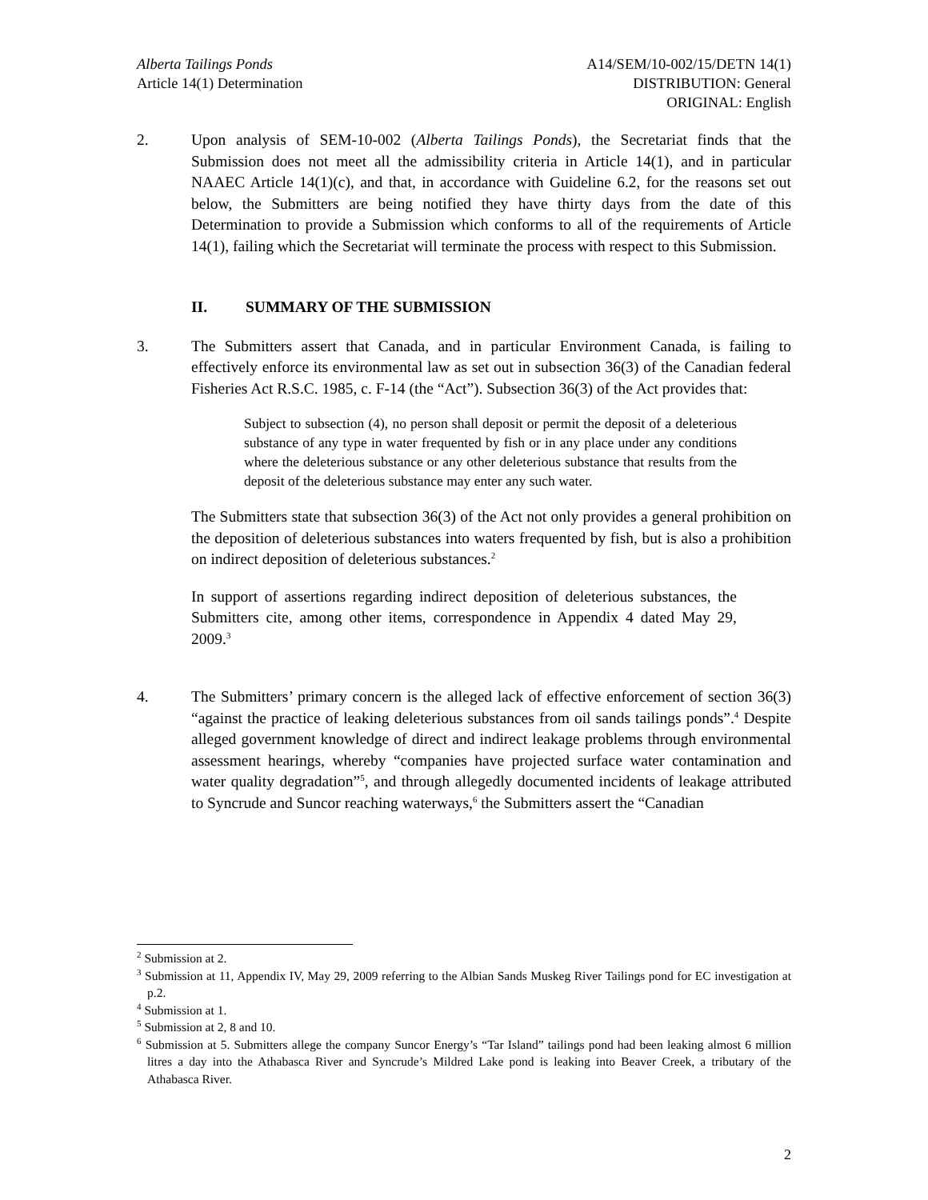Alberta Tailings Ponds
Article 14(1) Determination
A14/SEM/10-002/15/DETN 14(1)
DISTRIBUTION: General
ORIGINAL: English
2. Upon analysis of SEM-10-002 (Alberta Tailings Ponds), the Secretariat finds that the Submission does not meet all the admissibility criteria in Article 14(1), and in particular NAAEC Article 14(1)(c), and that, in accordance with Guideline 6.2, for the reasons set out below, the Submitters are being notified they have thirty days from the date of this Determination to provide a Submission which conforms to all of the requirements of Article 14(1), failing which the Secretariat will terminate the process with respect to this Submission.
II. SUMMARY OF THE SUBMISSION
3. The Submitters assert that Canada, and in particular Environment Canada, is failing to effectively enforce its environmental law as set out in subsection 36(3) of the Canadian federal Fisheries Act R.S.C. 1985, c. F-14 (the “Act”). Subsection 36(3) of the Act provides that:
Subject to subsection (4), no person shall deposit or permit the deposit of a deleterious substance of any type in water frequented by fish or in any place under any conditions where the deleterious substance or any other deleterious substance that results from the deposit of the deleterious substance may enter any such water.
The Submitters state that subsection 36(3) of the Act not only provides a general prohibition on the deposition of deleterious substances into waters frequented by fish, but is also a prohibition on indirect deposition of deleterious substances.<sup>2</sup>
In support of assertions regarding indirect deposition of deleterious substances, the Submitters cite, among other items, correspondence in Appendix 4 dated May 29, 2009.<sup>3</sup>
4. The Submitters’ primary concern is the alleged lack of effective enforcement of section 36(3) “against the practice of leaking deleterious substances from oil sands tailings ponds”.<sup>4</sup> Despite alleged government knowledge of direct and indirect leakage problems through environmental assessment hearings, whereby “companies have projected surface water contamination and water quality degradation”<sup>5</sup>, and through allegedly documented incidents of leakage attributed to Syncrude and Suncor reaching waterways,<sup>6</sup> the Submitters assert the “Canadian
<sup>2</sup> Submission at 2.
<sup>3</sup> Submission at 11, Appendix IV, May 29, 2009 referring to the Albian Sands Muskeg River Tailings pond for EC investigation at p.2.
<sup>4</sup> Submission at 1.
<sup>5</sup> Submission at 2, 8 and 10.
<sup>6</sup> Submission at 5. Submitters allege the company Suncor Energy’s “Tar Island” tailings pond had been leaking almost 6 million litres a day into the Athabasca River and Syncrude’s Mildred Lake pond is leaking into Beaver Creek, a tributary of the Athabasca River.
2